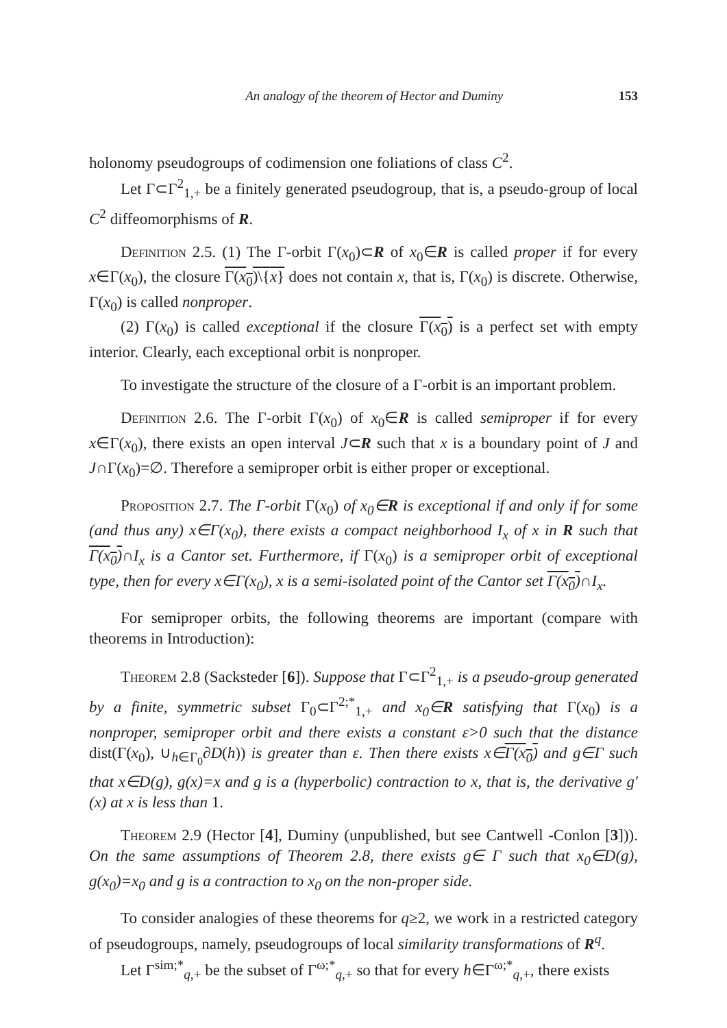An analogy of the theorem of Hector and Duminy 153
holonomy pseudogroups of codimension one foliations of class C<sup>2</sup>.
Let Γ⊂Γ<sup>2</sup><sub>1,+</sub> be a finitely generated pseudogroup, that is, a pseudo-group of local C<sup>2</sup> diffeomorphisms of R.
Definition 2.5. (1) The Γ-orbit Γ(x<sub>0</sub>)⊂R of x<sub>0</sub>∈R is called proper if for every x∈Γ(x<sub>0</sub>), the closure Γ(x<sub>0</sub>)\{x} does not contain x, that is, Γ(x<sub>0</sub>) is discrete. Otherwise, Γ(x<sub>0</sub>) is called nonproper.
(2) Γ(x<sub>0</sub>) is called exceptional if the closure Γ(x<sub>0</sub>) is a perfect set with empty interior. Clearly, each exceptional orbit is nonproper.
To investigate the structure of the closure of a Γ-orbit is an important problem.
Definition 2.6. The Γ-orbit Γ(x<sub>0</sub>) of x<sub>0</sub>∈R is called semiproper if for every x∈Γ(x<sub>0</sub>), there exists an open interval J⊂R such that x is a boundary point of J and J∩Γ(x<sub>0</sub>)=∅. Therefore a semiproper orbit is either proper or exceptional.
Proposition 2.7. The Γ-orbit Γ(x<sub>0</sub>) of x<sub>0</sub>∈R is exceptional if and only if for some (and thus any) x∈Γ(x<sub>0</sub>), there exists a compact neighborhood I<sub>x</sub> of x in R such that Γ(x<sub>0</sub>)∩I<sub>x</sub> is a Cantor set. Furthermore, if Γ(x<sub>0</sub>) is a semiproper orbit of exceptional type, then for every x∈Γ(x<sub>0</sub>), x is a semi-isolated point of the Cantor set Γ(x<sub>0</sub>)∩I<sub>x</sub>.
For semiproper orbits, the following theorems are important (compare with theorems in Introduction):
Theorem 2.8 (Sacksteder [6]). Suppose that Γ⊂Γ<sup>2</sup><sub>1,+</sub> is a pseudo-group generated by a finite, symmetric subset Γ<sub>0</sub>⊂Γ<sup>2;*</sup><sub>1,+</sub> and x<sub>0</sub>∈R satisfying that Γ(x<sub>0</sub>) is a nonproper, semiproper orbit and there exists a constant ε>0 such that the distance dist(Γ(x<sub>0</sub>), ∪<sub>h∈Γ<sub>0</sub></sub>∂D(h)) is greater than ε. Then there exists x∈Γ(x<sub>0</sub>) and g∈Γ such that x∈D(g), g(x)=x and g is a (hyperbolic) contraction to x, that is, the derivative g′(x) at x is less than 1.
Theorem 2.9 (Hector [4], Duminy (unpublished, but see Cantwell -Conlon [3])). On the same assumptions of Theorem 2.8, there exists g∈ Γ such that x<sub>0</sub>∈D(g), g(x<sub>0</sub>)=x<sub>0</sub> and g is a contraction to x<sub>0</sub> on the non-proper side.
To consider analogies of these theorems for q≥2, we work in a restricted category of pseudogroups, namely, pseudogroups of local similarity transformations of R<sup>q</sup>.
Let Γ<sup>sim;*</sup><sub>q,+</sub> be the subset of Γ<sup>ω;*</sup><sub>q,+</sub> so that for every h∈Γ<sup>ω;*</sup><sub>q,+</sub>, there exists